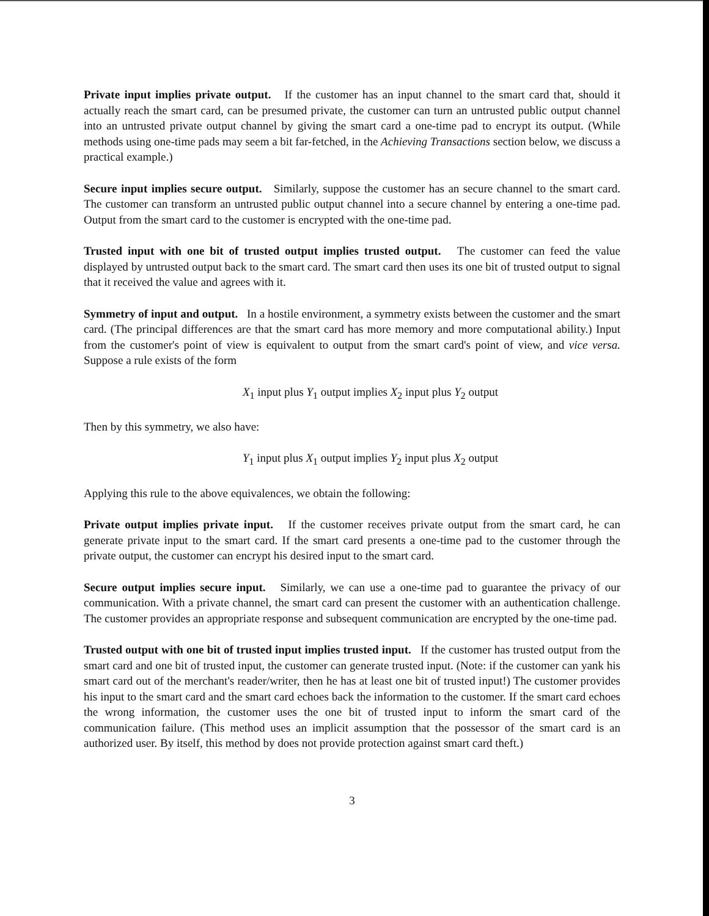Private input implies private output. If the customer has an input channel to the smart card that, should it actually reach the smart card, can be presumed private, the customer can turn an untrusted public output channel into an untrusted private output channel by giving the smart card a one-time pad to encrypt its output. (While methods using one-time pads may seem a bit far-fetched, in the Achieving Transactions section below, we discuss a practical example.)
Secure input implies secure output. Similarly, suppose the customer has an secure channel to the smart card. The customer can transform an untrusted public output channel into a secure channel by entering a one-time pad. Output from the smart card to the customer is encrypted with the one-time pad.
Trusted input with one bit of trusted output implies trusted output. The customer can feed the value displayed by untrusted output back to the smart card. The smart card then uses its one bit of trusted output to signal that it received the value and agrees with it.
Symmetry of input and output. In a hostile environment, a symmetry exists between the customer and the smart card. (The principal differences are that the smart card has more memory and more computational ability.) Input from the customer's point of view is equivalent to output from the smart card's point of view, and vice versa. Suppose a rule exists of the form
X<sub>1</sub> input plus Y<sub>1</sub> output implies X<sub>2</sub> input plus Y<sub>2</sub> output
Then by this symmetry, we also have:
Y<sub>1</sub> input plus X<sub>1</sub> output implies Y<sub>2</sub> input plus X<sub>2</sub> output
Applying this rule to the above equivalences, we obtain the following:
Private output implies private input. If the customer receives private output from the smart card, he can generate private input to the smart card. If the smart card presents a one-time pad to the customer through the private output, the customer can encrypt his desired input to the smart card.
Secure output implies secure input. Similarly, we can use a one-time pad to guarantee the privacy of our communication. With a private channel, the smart card can present the customer with an authentication challenge. The customer provides an appropriate response and subsequent communication are encrypted by the one-time pad.
Trusted output with one bit of trusted input implies trusted input. If the customer has trusted output from the smart card and one bit of trusted input, the customer can generate trusted input. (Note: if the customer can yank his smart card out of the merchant's reader/writer, then he has at least one bit of trusted input!) The customer provides his input to the smart card and the smart card echoes back the information to the customer. If the smart card echoes the wrong information, the customer uses the one bit of trusted input to inform the smart card of the communication failure. (This method uses an implicit assumption that the possessor of the smart card is an authorized user. By itself, this method by does not provide protection against smart card theft.)
3